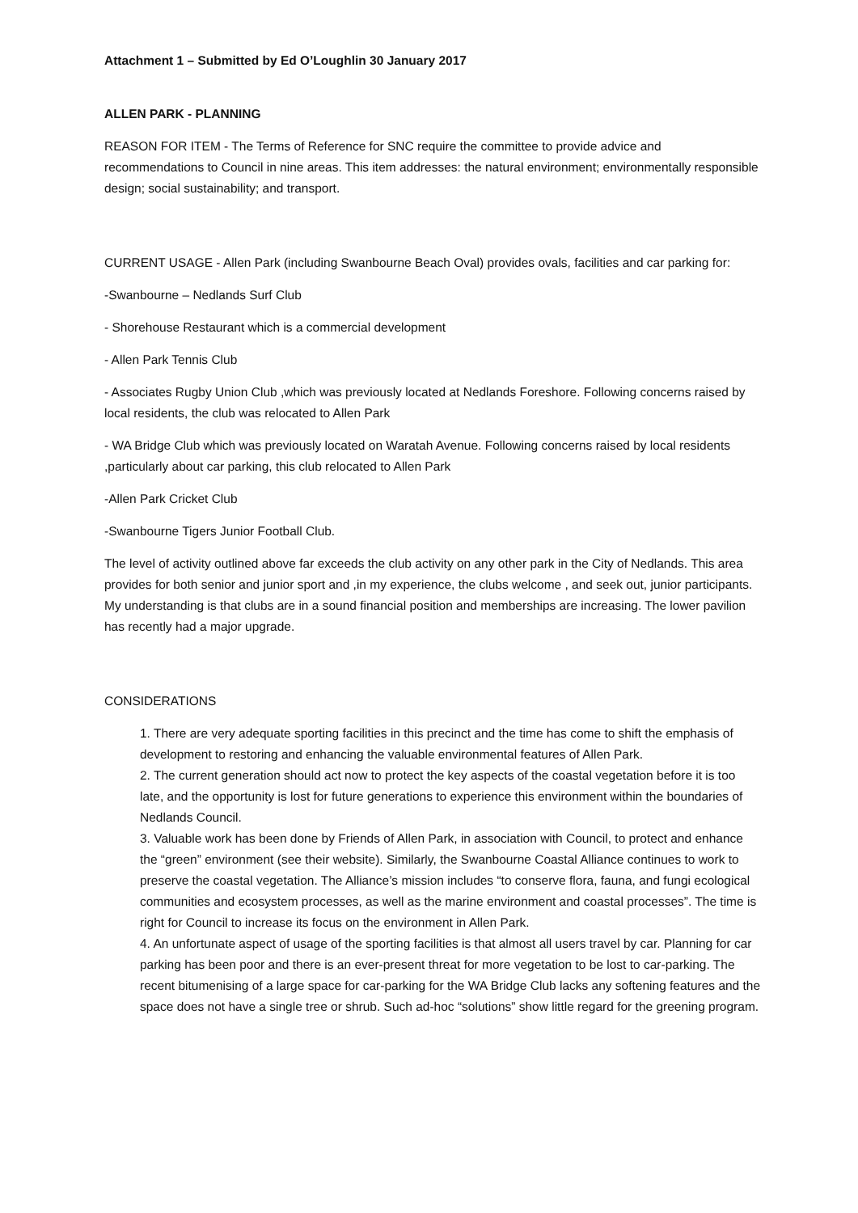Attachment 1 – Submitted by Ed O’Loughlin 30 January 2017
ALLEN PARK - PLANNING
REASON FOR ITEM - The Terms of Reference for SNC require the committee to provide advice and recommendations to Council in nine areas. This item addresses: the natural environment; environmentally responsible design; social sustainability; and transport.
CURRENT USAGE - Allen Park (including Swanbourne Beach Oval) provides ovals, facilities and car parking for:
-Swanbourne – Nedlands Surf Club
- Shorehouse Restaurant which is a commercial development
- Allen Park Tennis Club
- Associates Rugby Union Club ,which was previously located at Nedlands Foreshore. Following concerns raised by local residents, the club was relocated to Allen Park
- WA Bridge Club which was previously located on Waratah Avenue. Following concerns raised by local residents ,particularly about car parking, this club relocated to Allen Park
-Allen Park Cricket Club
-Swanbourne Tigers Junior Football Club.
The level of activity outlined above far exceeds the club activity on any other park in the City of Nedlands. This area provides for both senior and junior sport and ,in my experience, the clubs welcome , and seek out, junior participants. My understanding is that clubs are in a sound financial position and memberships are increasing. The lower pavilion has recently had a major upgrade.
CONSIDERATIONS
1. There are very adequate sporting facilities in this precinct and the time has come to shift the emphasis of development to restoring and enhancing the valuable environmental features of Allen Park.
2. The current generation should act now to protect the key aspects of the coastal vegetation before it is too late, and the opportunity is lost for future generations to experience this environment within the boundaries of Nedlands Council.
3. Valuable work has been done by Friends of Allen Park, in association with Council, to protect and enhance the “green” environment (see their website). Similarly, the Swanbourne Coastal Alliance continues to work to preserve the coastal vegetation. The Alliance’s mission includes “to conserve flora, fauna, and fungi ecological communities and ecosystem processes, as well as the marine environment and coastal processes”. The time is right for Council to increase its focus on the environment in Allen Park.
4. An unfortunate aspect of usage of the sporting facilities is that almost all users travel by car. Planning for car parking has been poor and there is an ever-present threat for more vegetation to be lost to car-parking. The recent bitumenising of a large space for car-parking for the WA Bridge Club lacks any softening features and the space does not have a single tree or shrub. Such ad-hoc “solutions” show little regard for the greening program.